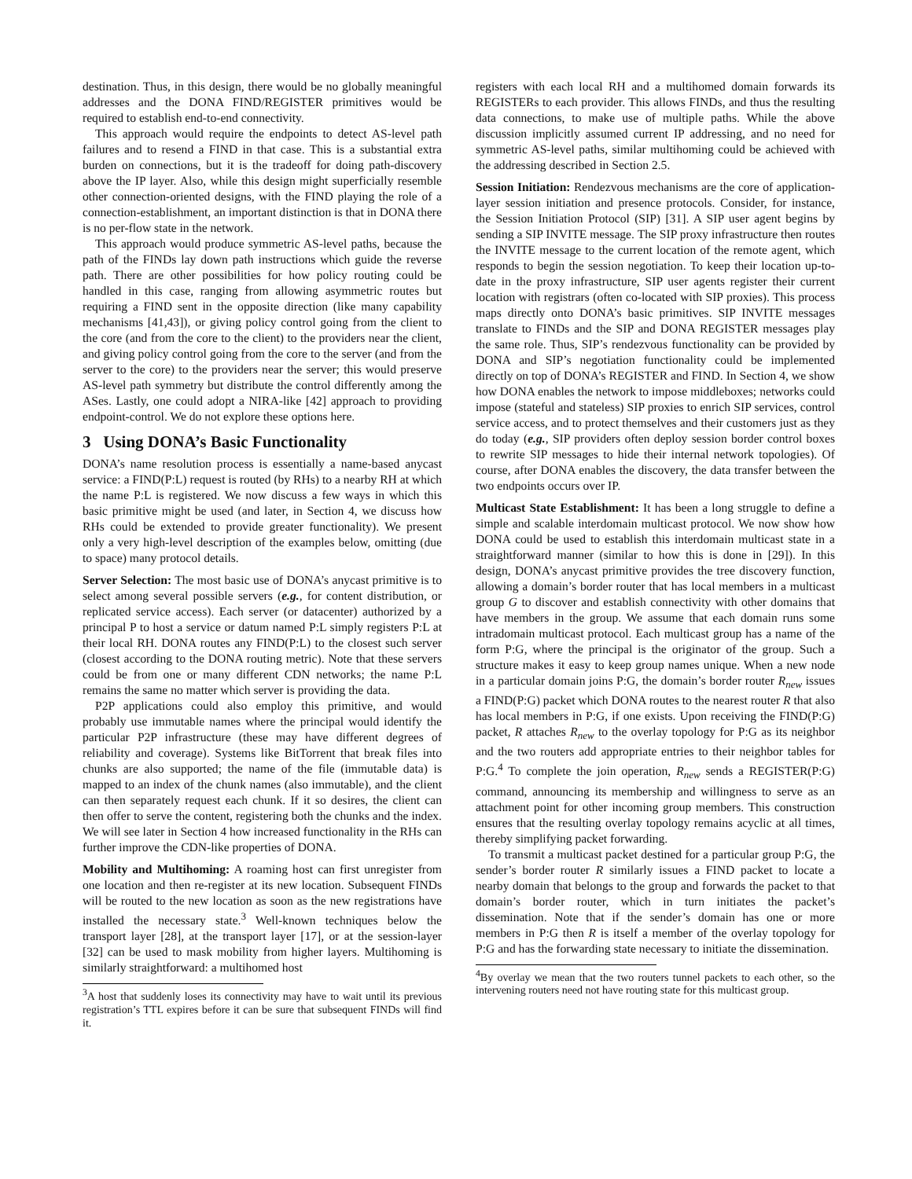destination. Thus, in this design, there would be no globally meaningful addresses and the DONA FIND/REGISTER primitives would be required to establish end-to-end connectivity.
This approach would require the endpoints to detect AS-level path failures and to resend a FIND in that case. This is a substantial extra burden on connections, but it is the tradeoff for doing path-discovery above the IP layer. Also, while this design might superficially resemble other connection-oriented designs, with the FIND playing the role of a connection-establishment, an important distinction is that in DONA there is no per-flow state in the network.
This approach would produce symmetric AS-level paths, because the path of the FINDs lay down path instructions which guide the reverse path. There are other possibilities for how policy routing could be handled in this case, ranging from allowing asymmetric routes but requiring a FIND sent in the opposite direction (like many capability mechanisms [41,43]), or giving policy control going from the client to the core (and from the core to the client) to the providers near the client, and giving policy control going from the core to the server (and from the server to the core) to the providers near the server; this would preserve AS-level path symmetry but distribute the control differently among the ASes. Lastly, one could adopt a NIRA-like [42] approach to providing endpoint-control. We do not explore these options here.
3 Using DONA’s Basic Functionality
DONA’s name resolution process is essentially a name-based anycast service: a FIND(P:L) request is routed (by RHs) to a nearby RH at which the name P:L is registered. We now discuss a few ways in which this basic primitive might be used (and later, in Section 4, we discuss how RHs could be extended to provide greater functionality). We present only a very high-level description of the examples below, omitting (due to space) many protocol details.
Server Selection: The most basic use of DONA’s anycast primitive is to select among several possible servers (e.g., for content distribution, or replicated service access). Each server (or datacenter) authorized by a principal P to host a service or datum named P:L simply registers P:L at their local RH. DONA routes any FIND(P:L) to the closest such server (closest according to the DONA routing metric). Note that these servers could be from one or many different CDN networks; the name P:L remains the same no matter which server is providing the data.
P2P applications could also employ this primitive, and would probably use immutable names where the principal would identify the particular P2P infrastructure (these may have different degrees of reliability and coverage). Systems like BitTorrent that break files into chunks are also supported; the name of the file (immutable data) is mapped to an index of the chunk names (also immutable), and the client can then separately request each chunk. If it so desires, the client can then offer to serve the content, registering both the chunks and the index. We will see later in Section 4 how increased functionality in the RHs can further improve the CDN-like properties of DONA.
Mobility and Multihoming: A roaming host can first unregister from one location and then re-register at its new location. Subsequent FINDs will be routed to the new location as soon as the new registrations have installed the necessary state.<sup>3</sup> Well-known techniques below the transport layer [28], at the transport layer [17], or at the session-layer [32] can be used to mask mobility from higher layers. Multihoming is similarly straightforward: a multihomed host
<sup>3</sup> A host that suddenly loses its connectivity may have to wait until its previous registration’s TTL expires before it can be sure that subsequent FINDs will find it.
registers with each local RH and a multihomed domain forwards its REGISTERs to each provider. This allows FINDs, and thus the resulting data connections, to make use of multiple paths. While the above discussion implicitly assumed current IP addressing, and no need for symmetric AS-level paths, similar multihoming could be achieved with the addressing described in Section 2.5.
Session Initiation: Rendezvous mechanisms are the core of application-layer session initiation and presence protocols. Consider, for instance, the Session Initiation Protocol (SIP) [31]. A SIP user agent begins by sending a SIP INVITE message. The SIP proxy infrastructure then routes the INVITE message to the current location of the remote agent, which responds to begin the session negotiation. To keep their location up-to-date in the proxy infrastructure, SIP user agents register their current location with registrars (often co-located with SIP proxies). This process maps directly onto DONA’s basic primitives. SIP INVITE messages translate to FINDs and the SIP and DONA REGISTER messages play the same role. Thus, SIP’s rendezvous functionality can be provided by DONA and SIP’s negotiation functionality could be implemented directly on top of DONA’s REGISTER and FIND. In Section 4, we show how DONA enables the network to impose middleboxes; networks could impose (stateful and stateless) SIP proxies to enrich SIP services, control service access, and to protect themselves and their customers just as they do today (e.g., SIP providers often deploy session border control boxes to rewrite SIP messages to hide their internal network topologies). Of course, after DONA enables the discovery, the data transfer between the two endpoints occurs over IP.
Multicast State Establishment: It has been a long struggle to define a simple and scalable interdomain multicast protocol. We now show how DONA could be used to establish this interdomain multicast state in a straightforward manner (similar to how this is done in [29]). In this design, DONA’s anycast primitive provides the tree discovery function, allowing a domain’s border router that has local members in a multicast group G to discover and establish connectivity with other domains that have members in the group. We assume that each domain runs some intradomain multicast protocol. Each multicast group has a name of the form P:G, where the principal is the originator of the group. Such a structure makes it easy to keep group names unique. When a new node in a particular domain joins P:G, the domain’s border router R<sub>new</sub> issues a FIND(P:G) packet which DONA routes to the nearest router R that also has local members in P:G, if one exists. Upon receiving the FIND(P:G) packet, R attaches R<sub>new</sub> to the overlay topology for P:G as its neighbor and the two routers add appropriate entries to their neighbor tables for P:G.<sup>4</sup> To complete the join operation, R<sub>new</sub> sends a REGISTER(P:G) command, announcing its membership and willingness to serve as an attachment point for other incoming group members. This construction ensures that the resulting overlay topology remains acyclic at all times, thereby simplifying packet forwarding.
To transmit a multicast packet destined for a particular group P:G, the sender’s border router R similarly issues a FIND packet to locate a nearby domain that belongs to the group and forwards the packet to that domain’s border router, which in turn initiates the packet’s dissemination. Note that if the sender’s domain has one or more members in P:G then R is itself a member of the overlay topology for P:G and has the forwarding state necessary to initiate the dissemination.
<sup>4</sup> By overlay we mean that the two routers tunnel packets to each other, so the intervening routers need not have routing state for this multicast group.